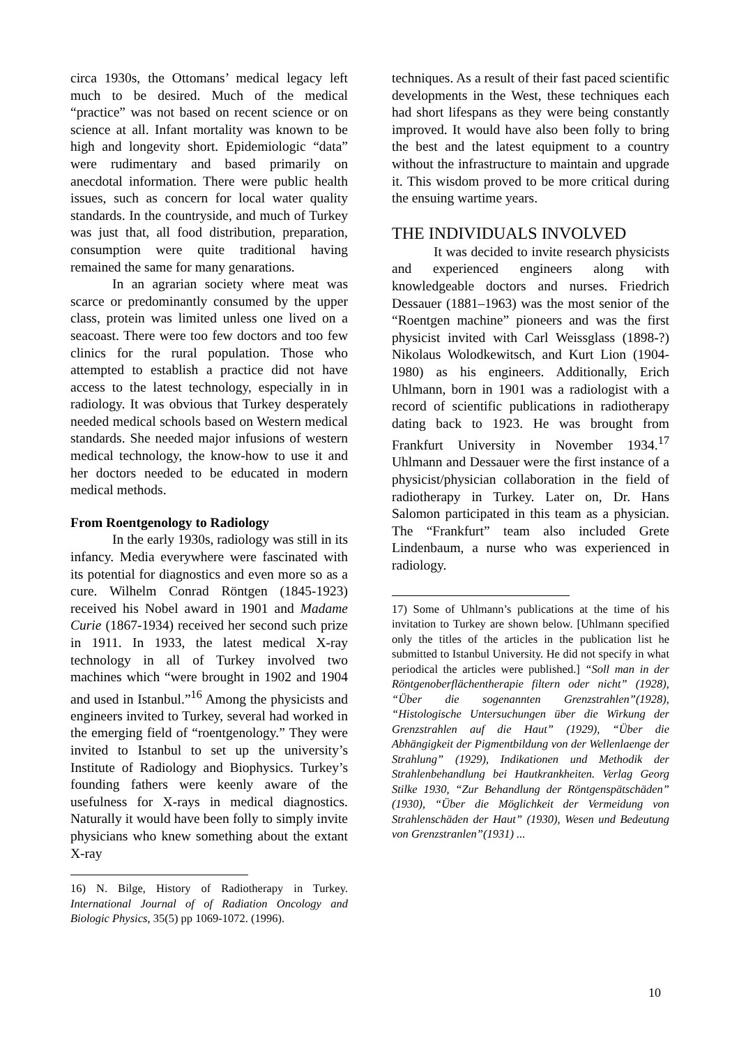circa 1930s, the Ottomans’ medical legacy left much to be desired. Much of the medical “practice” was not based on recent science or on science at all. Infant mortality was known to be high and longevity short. Epidemiologic “data” were rudimentary and based primarily on anecdotal information. There were public health issues, such as concern for local water quality standards. In the countryside, and much of Turkey was just that, all food distribution, preparation, consumption were quite traditional having remained the same for many genarations.
In an agrarian society where meat was scarce or predominantly consumed by the upper class, protein was limited unless one lived on a seacoast. There were too few doctors and too few clinics for the rural population. Those who attempted to establish a practice did not have access to the latest technology, especially in in radiology. It was obvious that Turkey desperately needed medical schools based on Western medical standards. She needed major infusions of western medical technology, the know-how to use it and her doctors needed to be educated in modern medical methods.
From Roentgenology to Radiology
In the early 1930s, radiology was still in its infancy. Media everywhere were fascinated with its potential for diagnostics and even more so as a cure. Wilhelm Conrad Röntgen (1845-1923) received his Nobel award in 1901 and Madame Curie (1867-1934) received her second such prize in 1911. In 1933, the latest medical X-ray technology in all of Turkey involved two machines which “were brought in 1902 and 1904 and used in Istanbul.”<sup>16</sup> Among the physicists and engineers invited to Turkey, several had worked in the emerging field of “roentgenology.” They were invited to Istanbul to set up the university’s Institute of Radiology and Biophysics. Turkey’s founding fathers were keenly aware of the usefulness for X-rays in medical diagnostics. Naturally it would have been folly to simply invite physicians who knew something about the extant X-ray
16) N. Bilge, History of Radiotherapy in Turkey. International Journal of of Radiation Oncology and Biologic Physics, 35(5) pp 1069-1072. (1996).
techniques. As a result of their fast paced scientific developments in the West, these techniques each had short lifespans as they were being constantly improved. It would have also been folly to bring the best and the latest equipment to a country without the infrastructure to maintain and upgrade it. This wisdom proved to be more critical during the ensuing wartime years.
THE INDIVIDUALS INVOLVED
It was decided to invite research physicists and experienced engineers along with knowledgeable doctors and nurses. Friedrich Dessauer (1881–1963) was the most senior of the “Roentgen machine” pioneers and was the first physicist invited with Carl Weissglass (1898-?) Nikolaus Wolodkewitsch, and Kurt Lion (1904-1980) as his engineers. Additionally, Erich Uhlmann, born in 1901 was a radiologist with a record of scientific publications in radiotherapy dating back to 1923. He was brought from Frankfurt University in November 1934.<sup>17</sup> Uhlmann and Dessauer were the first instance of a physicist/physician collaboration in the field of radiotherapy in Turkey. Later on, Dr. Hans Salomon participated in this team as a physician. The “Frankfurt” team also included Grete Lindenbaum, a nurse who was experienced in radiology.
17) Some of Uhlmann’s publications at the time of his invitation to Turkey are shown below. [Uhlmann specified only the titles of the articles in the publication list he submitted to Istanbul University. He did not specify in what periodical the articles were published.] “Soll man in der Röntgenoberflächentherapie filtern oder nicht” (1928), “Über die sogenannten Grenzstrahlen”(1928), “Histologische Untersuchungen über die Wirkung der Grenzstrahlen auf die Haut” (1929), “Über die Abhängigkeit der Pigmentbildung von der Wellenlaenge der Strahlung” (1929), Indikationen und Methodik der Strahlenbehandlung bei Hautkrankheiten. Verlag Georg Stilke 1930, “Zur Behandlung der Röntgenspätschäden” (1930), “Über die Möglichkeit der Vermeidung von Strahlenschäden der Haut” (1930), Wesen und Bedeutung von Grenzstranlen”(1931) ...
10